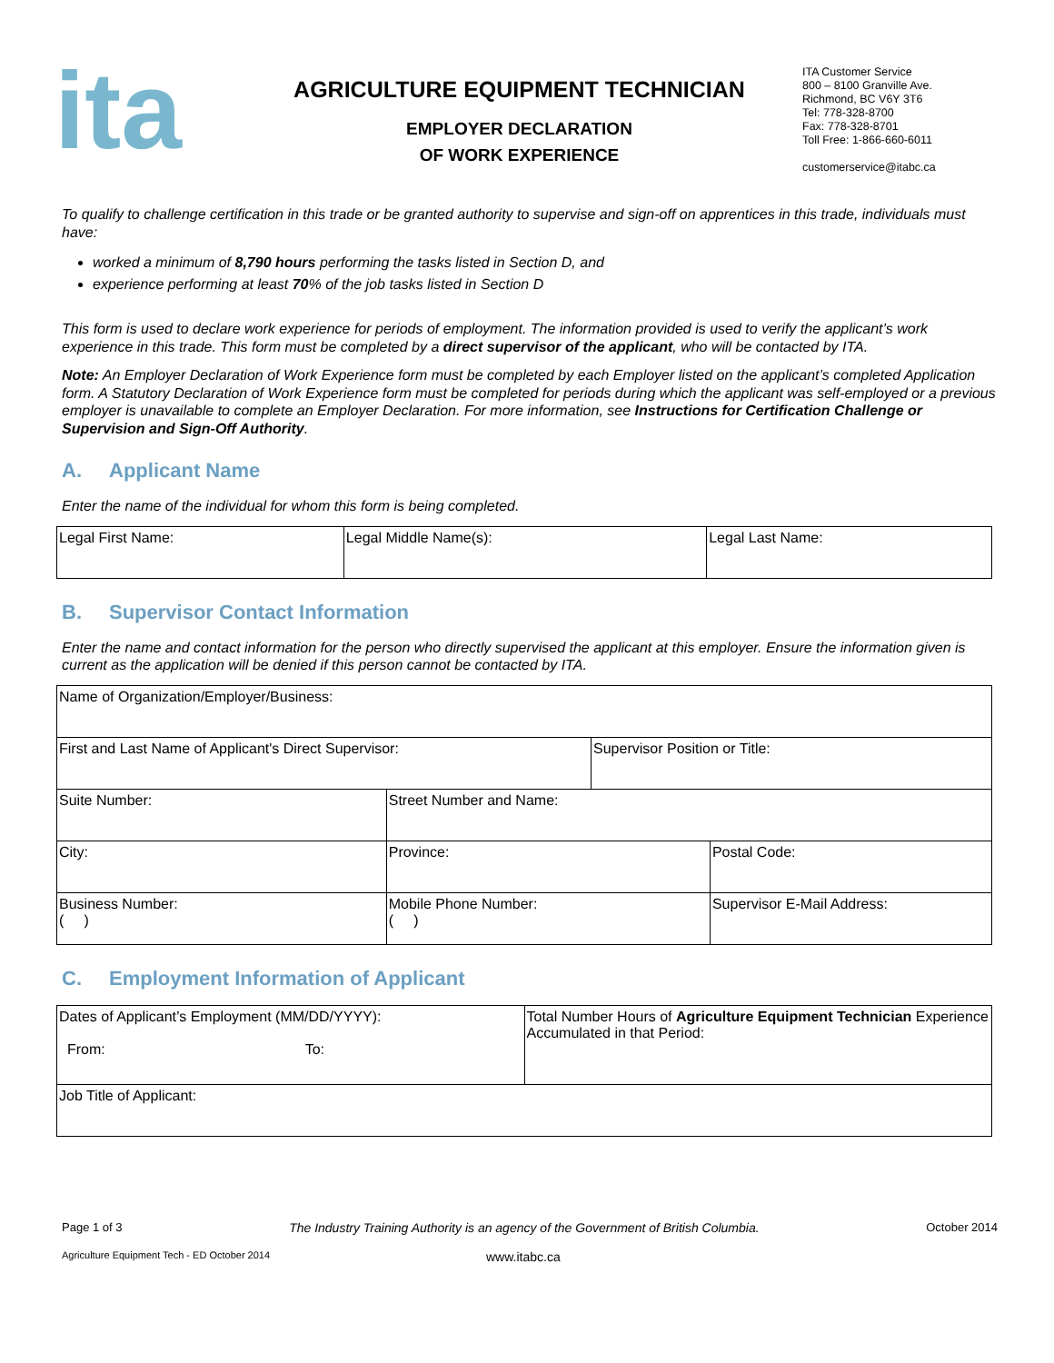ita
AGRICULTURE EQUIPMENT TECHNICIAN
EMPLOYER DECLARATION
OF WORK EXPERIENCE
ITA Customer Service
800 – 8100 Granville Ave.
Richmond, BC V6Y 3T6
Tel: 778-328-8700
Fax: 778-328-8701
Toll Free: 1-866-660-6011
customerservice@itabc.ca
To qualify to challenge certification in this trade or be granted authority to supervise and sign-off on apprentices in this trade, individuals must have:
worked a minimum of 8,790 hours performing the tasks listed in Section D, and
experience performing at least 70% of the job tasks listed in Section D
This form is used to declare work experience for periods of employment. The information provided is used to verify the applicant’s work experience in this trade. This form must be completed by a direct supervisor of the applicant, who will be contacted by ITA.
Note: An Employer Declaration of Work Experience form must be completed by each Employer listed on the applicant’s completed Application form. A Statutory Declaration of Work Experience form must be completed for periods during which the applicant was self-employed or a previous employer is unavailable to complete an Employer Declaration. For more information, see Instructions for Certification Challenge or Supervision and Sign-Off Authority.
A. Applicant Name
Enter the name of the individual for whom this form is being completed.
| Legal First Name: | Legal Middle Name(s): | Legal Last Name: |
B. Supervisor Contact Information
Enter the name and contact information for the person who directly supervised the applicant at this employer. Ensure the information given is current as the application will be denied if this person cannot be contacted by ITA.
| Name of Organization/Employer/Business: | | | | |
| First and Last Name of Applicant's Direct Supervisor: | | | Supervisor Position or Title: | |
| Suite Number: | Street Number and Name: | | | |
| City: | | Province: | | Postal Code: |
| Business Number: ( ) | | Mobile Phone Number: ( ) | | Supervisor E-Mail Address: |
C. Employment Information of Applicant
| Dates of Applicant’s Employment (MM/DD/YYYY): From: To: | Total Number Hours of Agriculture Equipment Technician Experience Accumulated in that Period: |
| Job Title of Applicant: | |
Page 1 of 3 The Industry Training Authority is an agency of the Government of British Columbia. October 2014
Agriculture Equipment Tech - ED October 2014 www.itabc.ca